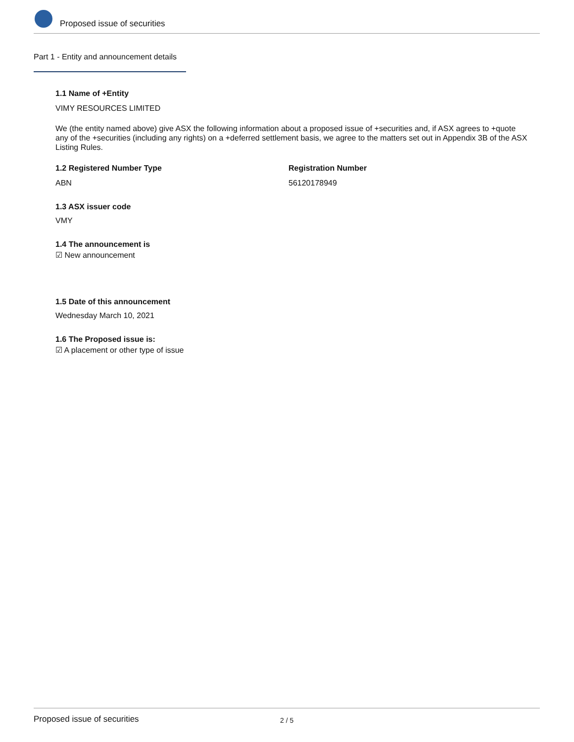Proposed issue of securities
Part 1 - Entity and announcement details
1.1 Name of +Entity
VIMY RESOURCES LIMITED
We (the entity named above) give ASX the following information about a proposed issue of +securities and, if ASX agrees to +quote any of the +securities (including any rights) on a +deferred settlement basis, we agree to the matters set out in Appendix 3B of the ASX Listing Rules.
1.2 Registered Number Type
ABN
Registration Number
56120178949
1.3 ASX issuer code
VMY
1.4 The announcement is
☑ New announcement
1.5 Date of this announcement
Wednesday March 10, 2021
1.6 The Proposed issue is:
☑ A placement or other type of issue
Proposed issue of securities 2 / 5